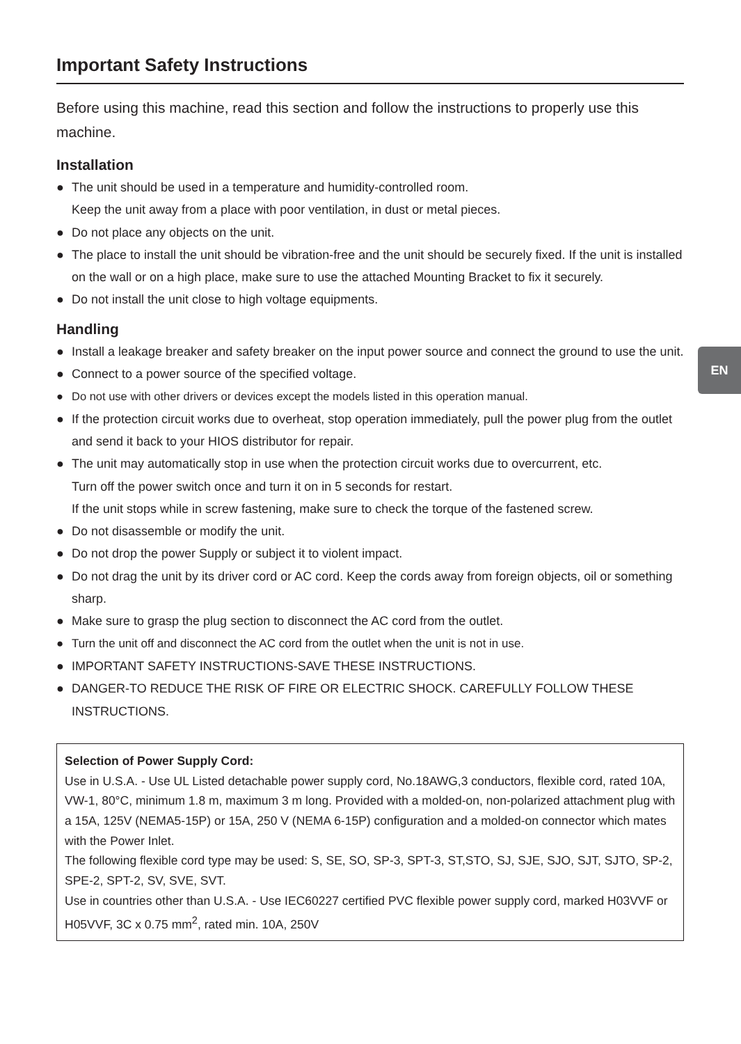EN
Important Safety Instructions
Before using this machine, read this section and follow the instructions to properly use this machine.
Installation
● The unit should be used in a temperature and humidity-controlled room.
Keep the unit away from a place with poor ventilation, in dust or metal pieces.
● Do not place any objects on the unit.
● The place to install the unit should be vibration-free and the unit should be securely fixed. If the unit is installed on the wall or on a high place, make sure to use the attached Mounting Bracket to fix it securely.
● Do not install the unit close to high voltage equipments.
Handling
● Install a leakage breaker and safety breaker on the input power source and connect the ground to use the unit.
● Connect to a power source of the specified voltage.
● Do not use with other drivers or devices except the models listed in this operation manual.
● If the protection circuit works due to overheat, stop operation immediately, pull the power plug from the outlet and send it back to your HIOS distributor for repair.
● The unit may automatically stop in use when the protection circuit works due to overcurrent, etc.
Turn off the power switch once and turn it on in 5 seconds for restart.
If the unit stops while in screw fastening, make sure to check the torque of the fastened screw.
● Do not disassemble or modify the unit.
● Do not drop the power Supply or subject it to violent impact.
● Do not drag the unit by its driver cord or AC cord. Keep the cords away from foreign objects, oil or something sharp.
● Make sure to grasp the plug section to disconnect the AC cord from the outlet.
● Turn the unit off and disconnect the AC cord from the outlet when the unit is not in use.
● IMPORTANT SAFETY INSTRUCTIONS-SAVE THESE INSTRUCTIONS.
● DANGER-TO REDUCE THE RISK OF FIRE OR ELECTRIC SHOCK. CAREFULLY FOLLOW THESE INSTRUCTIONS.
Selection of Power Supply Cord:
Use in U.S.A. - Use UL Listed detachable power supply cord, No.18AWG,3 conductors, flexible cord, rated 10A, VW-1, 80°C, minimum 1.8 m, maximum 3 m long. Provided with a molded-on, non-polarized attachment plug with a 15A, 125V (NEMA5-15P) or 15A, 250 V (NEMA 6-15P) configuration and a molded-on connector which mates with the Power Inlet.
The following flexible cord type may be used: S, SE, SO, SP-3, SPT-3, ST,STO, SJ, SJE, SJO, SJT, SJTO, SP-2, SPE-2, SPT-2, SV, SVE, SVT.
Use in countries other than U.S.A. - Use IEC60227 certified PVC flexible power supply cord, marked H03VVF or H05VVF, 3C x 0.75 mm<sup>2</sup>, rated min. 10A, 250V